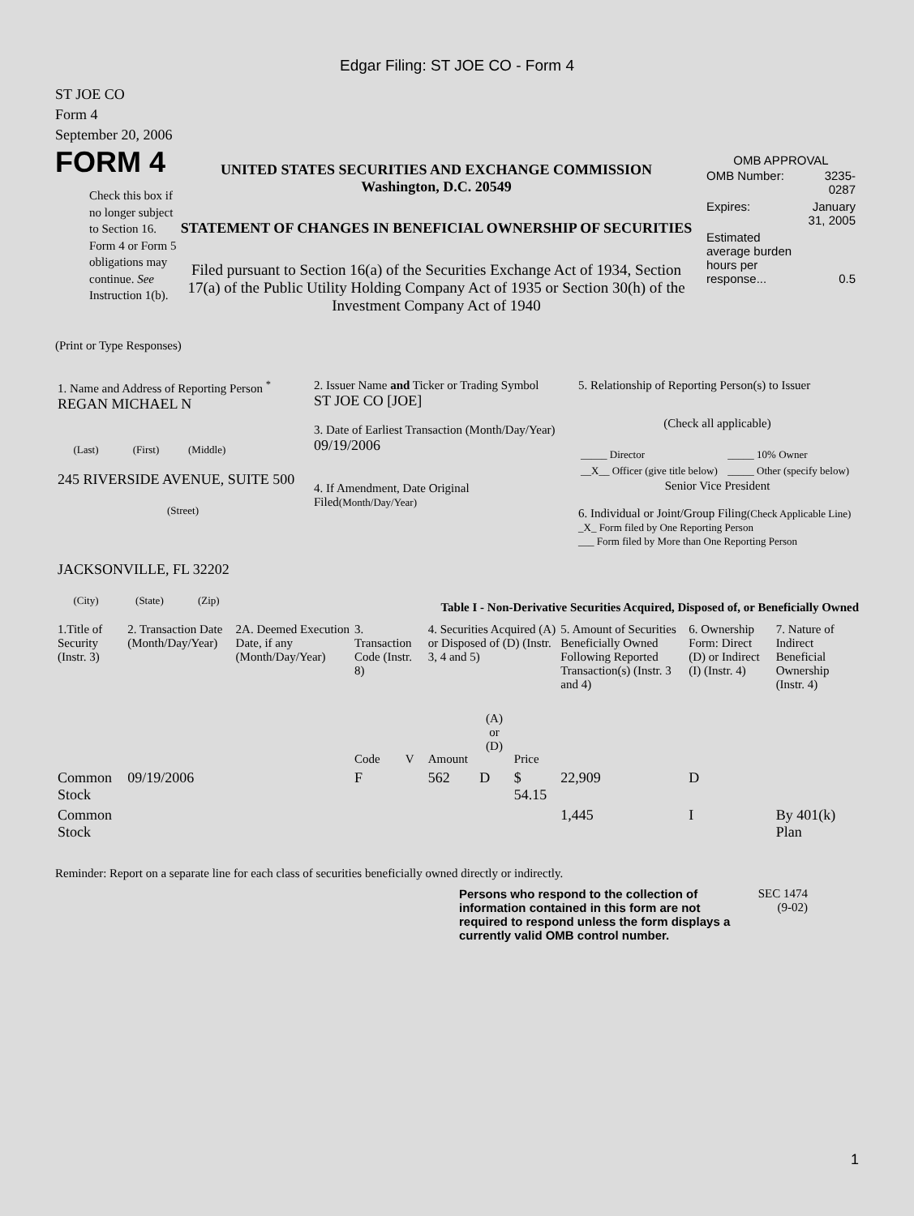Edgar Filing: ST JOE CO - Form 4
ST JOE CO
Form 4
September 20, 2006
FORM 4
Check this box if no longer subject to Section 16. Form 4 or Form 5 obligations may continue. See Instruction 1(b).
UNITED STATES SECURITIES AND EXCHANGE COMMISSION
Washington, D.C. 20549
STATEMENT OF CHANGES IN BENEFICIAL OWNERSHIP OF SECURITIES
Filed pursuant to Section 16(a) of the Securities Exchange Act of 1934, Section 17(a) of the Public Utility Holding Company Act of 1935 or Section 30(h) of the Investment Company Act of 1940
OMB APPROVAL
| OMB Number: | 3235-0287 |
| Expires: | January 31, 2005 |
| Estimated average burden hours per response... | 0.5 |
(Print or Type Responses)
| 1. Name and Address of Reporting Person <sup>*</sup> REGAN MICHAEL N (Last) (First) (Middle) 245 RIVERSIDE AVENUE, SUITE 500 (Street) JACKSONVILLE, FL 32202 (City) (State) (Zip) | 2. Issuer Name and Ticker or Trading Symbol ST JOE CO [JOE] 3. Date of Earliest Transaction (Month/Day/Year) 09/19/2006 4. If Amendment, Date Original Filed (Month/Day/Year) | 5. Relationship of Reporting Person(s) to Issuer (Check all applicable) / _____ Director / _____ 10% Owner / / __X__ Officer (give title below) / _____ Other (specify below) / Senior Vice President 6. Individual or Joint/Group Filing (Check Applicable Line) _X_ Form filed by One Reporting Person ___ Form filed by More than One Reporting Person |
Table I - Non-Derivative Securities Acquired, Disposed of, or Beneficially Owned
| 1.Title of Security (Instr. 3) | 2. Transaction Date (Month/Day/Year) | 2A. Deemed Execution Date, if any (Month/Day/Year) | 3. Transaction Code (Instr. 8) | | 4. Securities Acquired (A) or Disposed of (D) (Instr. 3, 4 and 5) | | | 5. Amount of Securities Beneficially Owned Following Reported Transaction(s) (Instr. 3 and 4) | 6. Ownership Form: Direct (D) or Indirect (I) (Instr. 4) | 7. Nature of Indirect Beneficial Ownership (Instr. 4) |
| --- | --- | --- | --- | --- | --- | --- | --- | --- | --- | --- |
| | | | Code | V | Amount | (A) or (D) | Price | | | |
| Common Stock | 09/19/2006 | | F | | 562 | D | $ 54.15 | 22,909 | D | |
| Common Stock | | | | | | | | 1,445 | I | By 401(k) Plan |
Reminder: Report on a separate line for each class of securities beneficially owned directly or indirectly.
Persons who respond to the collection of information contained in this form are not required to respond unless the form displays a currently valid OMB control number.
SEC 1474
(9-02)
1